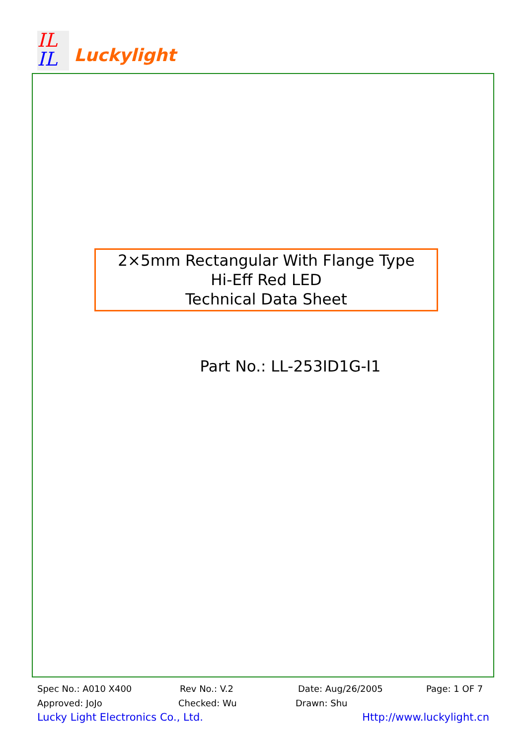IL
IL
Luckylight
2×5mm Rectangular With Flange Type
Hi-Eff Red LED
Technical Data Sheet
Part No.: LL-253ID1G-I1
Spec No.: A010 X400 Rev No.: V.2 Date: Aug/26/2005 Page: 1 OF 7
Approved: JoJo Checked: Wu Drawn: Shu
Lucky Light Electronics Co., Ltd. Http://www.luckylight.cn